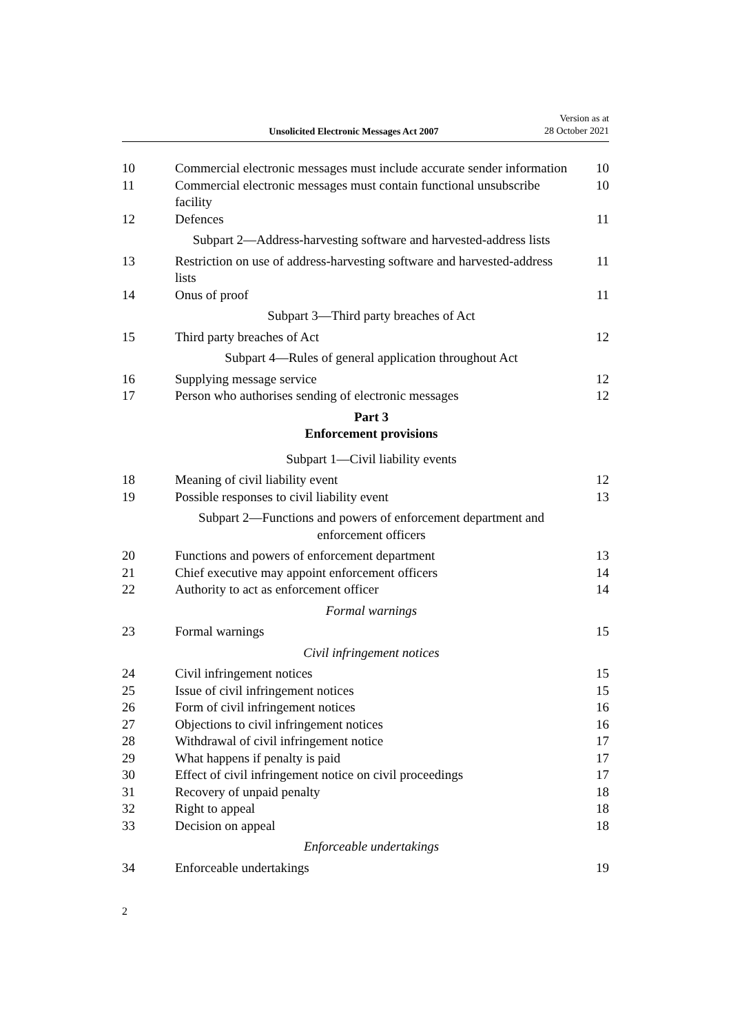Unsolicited Electronic Messages Act 2007
Version as at
28 October 2021
| 10 | Commercial electronic messages must include accurate sender information | 10 |
| 11 | Commercial electronic messages must contain functional unsubscribe facility | 10 |
| 12 | Defences | 11 |
| | Subpart 2—Address-harvesting software and harvested-address lists | |
| 13 | Restriction on use of address-harvesting software and harvested-address lists | 11 |
| 14 | Onus of proof | 11 |
| | Subpart 3—Third party breaches of Act | |
| 15 | Third party breaches of Act | 12 |
| | Subpart 4—Rules of general application throughout Act | |
| 16 | Supplying message service | 12 |
| 17 | Person who authorises sending of electronic messages | 12 |
| | Part 3 Enforcement provisions | |
| | Subpart 1—Civil liability events | |
| 18 | Meaning of civil liability event | 12 |
| 19 | Possible responses to civil liability event | 13 |
| | Subpart 2—Functions and powers of enforcement department and enforcement officers | |
| 20 | Functions and powers of enforcement department | 13 |
| 21 | Chief executive may appoint enforcement officers | 14 |
| 22 | Authority to act as enforcement officer | 14 |
| | Formal warnings | |
| 23 | Formal warnings | 15 |
| | Civil infringement notices | |
| 24 | Civil infringement notices | 15 |
| 25 | Issue of civil infringement notices | 15 |
| 26 | Form of civil infringement notices | 16 |
| 27 | Objections to civil infringement notices | 16 |
| 28 | Withdrawal of civil infringement notice | 17 |
| 29 | What happens if penalty is paid | 17 |
| 30 | Effect of civil infringement notice on civil proceedings | 17 |
| 31 | Recovery of unpaid penalty | 18 |
| 32 | Right to appeal | 18 |
| 33 | Decision on appeal | 18 |
| | Enforceable undertakings | |
| 34 | Enforceable undertakings | 19 |
2